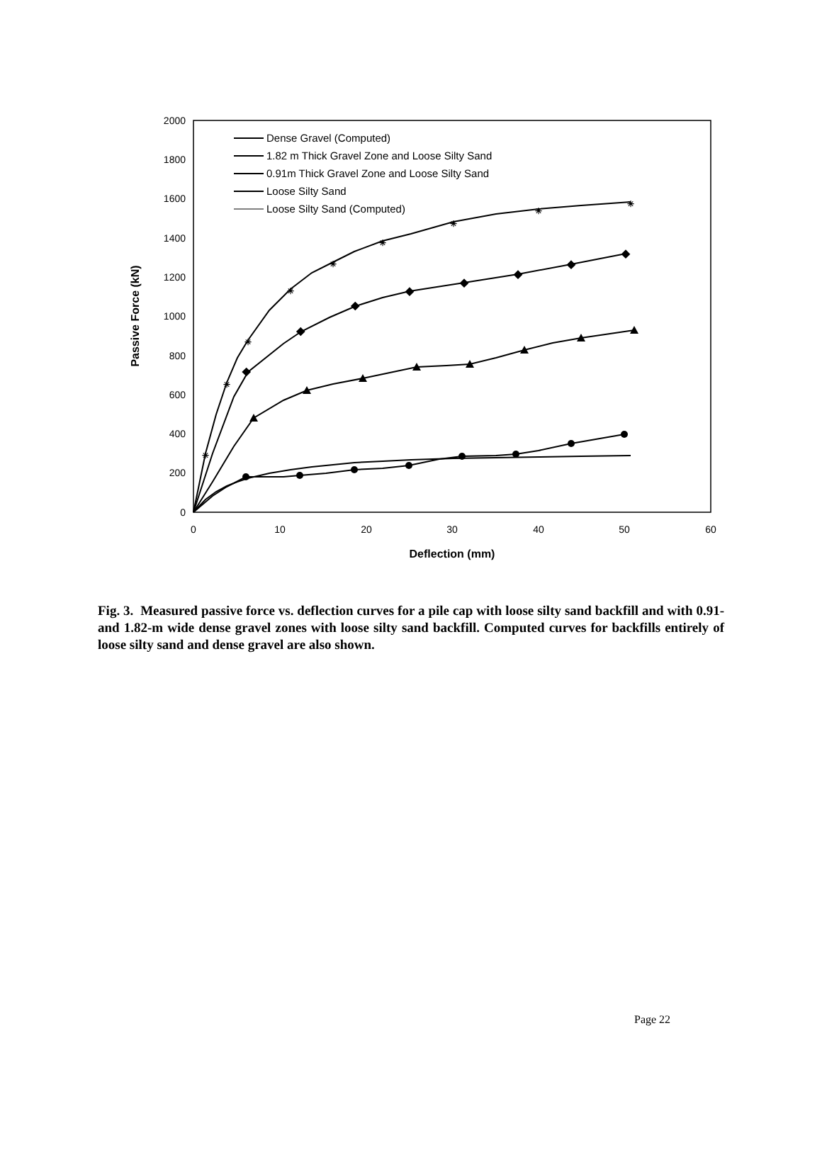0
200
400
600
800
1000
1200
1400
1600
1800
2000
0
10
20
30
40
50
60
Deflection (mm)
Passive Force (kN)
✳
✳
✳
✳
✳
✳
✳
✳
✳
Dense Gravel (Computed)
1.82 m Thick Gravel Zone and Loose Silty Sand
0.91m Thick Gravel Zone and Loose Silty Sand
Loose Silty Sand
Loose Silty Sand (Computed)
Fig. 3. Measured passive force vs. deflection curves for a pile cap with loose silty sand backfill and with 0.91- and 1.82-m wide dense gravel zones with loose silty sand backfill. Computed curves for backfills entirely of loose silty sand and dense gravel are also shown.
Page 22